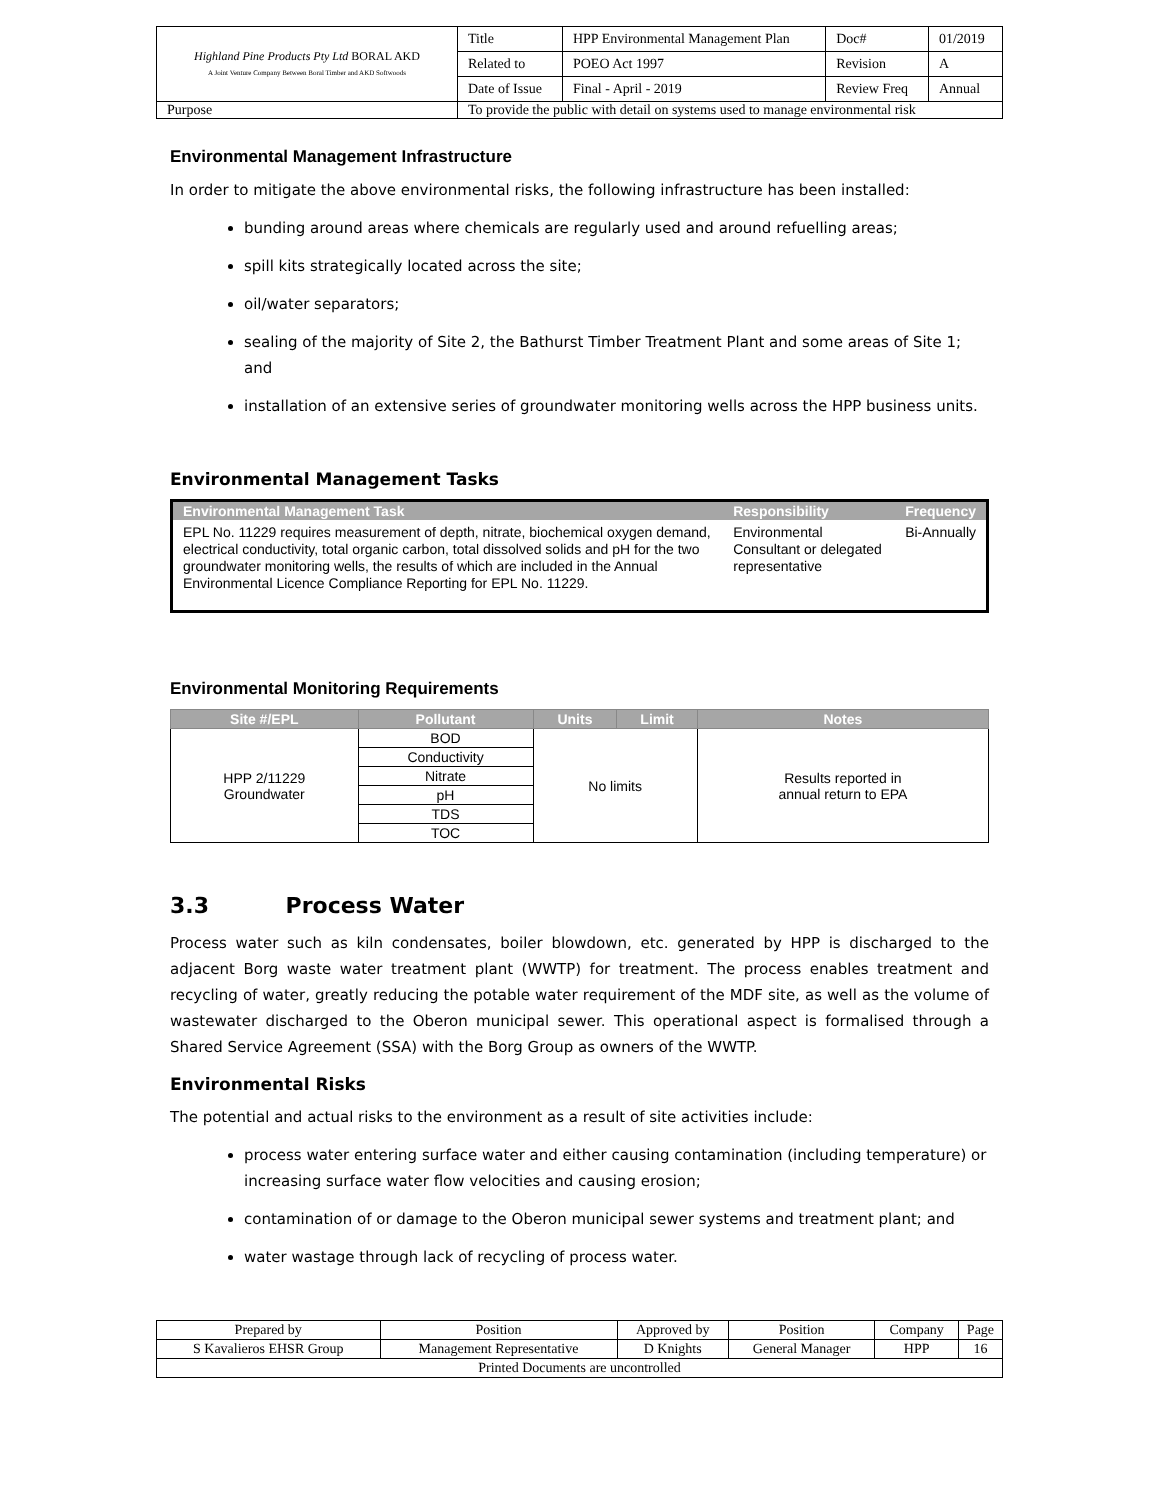| Highland Pine Products Pty Ltd BORAL AKD A Joint Venture Company Between Boral Timber and AKD Softwoods | Title | HPP Environmental Management Plan | Doc# | 01/2019 |
| | Related to | POEO Act 1997 | Revision | A |
| | Date of Issue | Final - April - 2019 | Review Freq | Annual |
| Purpose | To provide the public with detail on systems used to manage environmental risk | | | |
Environmental Management Infrastructure
In order to mitigate the above environmental risks, the following infrastructure has been installed:
bunding around areas where chemicals are regularly used and around refuelling areas;
spill kits strategically located across the site;
oil/water separators;
sealing of the majority of Site 2, the Bathurst Timber Treatment Plant and some areas of Site 1; and
installation of an extensive series of groundwater monitoring wells across the HPP business units.
Environmental Management Tasks
| Environmental Management Task | Responsibility | Frequency |
| --- | --- | --- |
| EPL No. 11229 requires measurement of depth, nitrate, biochemical oxygen demand, electrical conductivity, total organic carbon, total dissolved solids and pH for the two groundwater monitoring wells, the results of which are included in the Annual Environmental Licence Compliance Reporting for EPL No. 11229. | Environmental Consultant or delegated representative | Bi-Annually |
Environmental Monitoring Requirements
| Site #/EPL | Pollutant | Units | Limit | Notes |
| --- | --- | --- | --- | --- |
| HPP 2/11229 Groundwater | BOD | No limits | | Results reported in annual return to EPA |
| | Conductivity | | | |
| | Nitrate | | | |
| | pH | | | |
| | TDS | | | |
| | TOC | | | |
3.3 Process Water
Process water such as kiln condensates, boiler blowdown, etc. generated by HPP is discharged to the adjacent Borg waste water treatment plant (WWTP) for treatment. The process enables treatment and recycling of water, greatly reducing the potable water requirement of the MDF site, as well as the volume of wastewater discharged to the Oberon municipal sewer. This operational aspect is formalised through a Shared Service Agreement (SSA) with the Borg Group as owners of the WWTP.
Environmental Risks
The potential and actual risks to the environment as a result of site activities include:
process water entering surface water and either causing contamination (including temperature) or increasing surface water flow velocities and causing erosion;
contamination of or damage to the Oberon municipal sewer systems and treatment plant; and
water wastage through lack of recycling of process water.
| Prepared by | Position | Approved by | Position | Company | Page |
| S Kavalieros EHSR Group | Management Representative | D Knights | General Manager | HPP | 16 |
| Printed Documents are uncontrolled | | | | | |